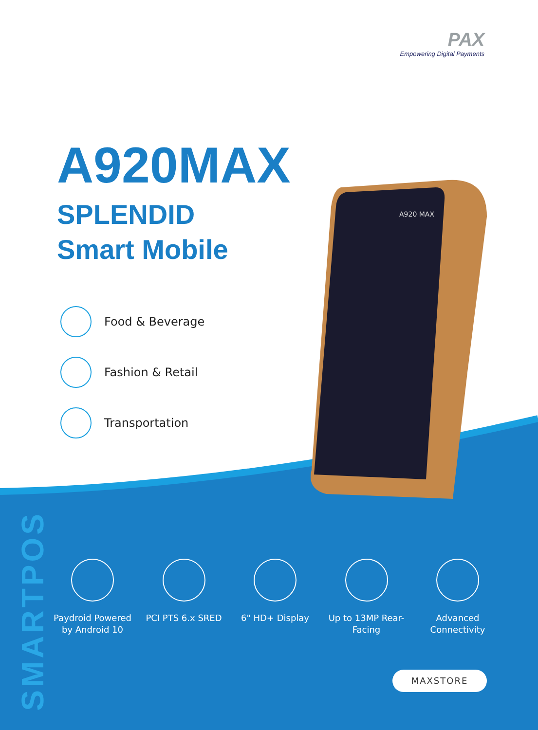PAX
Empowering Digital Payments
A920MAX
SPLENDID
Smart Mobile
Food & Beverage
Fashion & Retail
Transportation
A920 MAX
SMARTPOS
Paydroid Powered by Android 10
PCI PTS 6.x SRED
6" HD+ Display Up to 13MP Rear-Facing
Advanced Connectivity
MAXSTORE